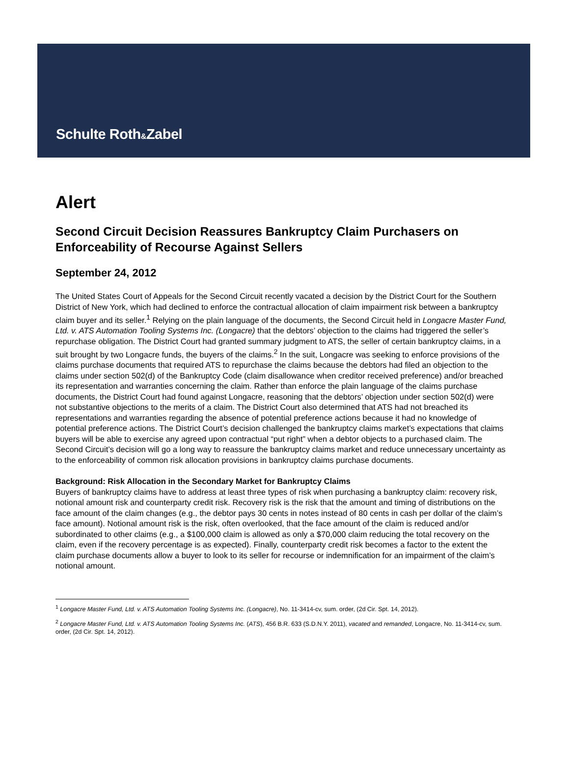Schulte Roth&Zabel
Alert
Second Circuit Decision Reassures Bankruptcy Claim Purchasers on Enforceability of Recourse Against Sellers
September 24, 2012
The United States Court of Appeals for the Second Circuit recently vacated a decision by the District Court for the Southern District of New York, which had declined to enforce the contractual allocation of claim impairment risk between a bankruptcy claim buyer and its seller.<sup>1</sup> Relying on the plain language of the documents, the Second Circuit held in Longacre Master Fund, Ltd. v. ATS Automation Tooling Systems Inc. (Longacre) that the debtors’ objection to the claims had triggered the seller’s repurchase obligation. The District Court had granted summary judgment to ATS, the seller of certain bankruptcy claims, in a suit brought by two Longacre funds, the buyers of the claims.<sup>2</sup> In the suit, Longacre was seeking to enforce provisions of the claims purchase documents that required ATS to repurchase the claims because the debtors had filed an objection to the claims under section 502(d) of the Bankruptcy Code (claim disallowance when creditor received preference) and/or breached its representation and warranties concerning the claim. Rather than enforce the plain language of the claims purchase documents, the District Court had found against Longacre, reasoning that the debtors’ objection under section 502(d) were not substantive objections to the merits of a claim. The District Court also determined that ATS had not breached its representations and warranties regarding the absence of potential preference actions because it had no knowledge of potential preference actions. The District Court’s decision challenged the bankruptcy claims market’s expectations that claims buyers will be able to exercise any agreed upon contractual “put right” when a debtor objects to a purchased claim. The Second Circuit’s decision will go a long way to reassure the bankruptcy claims market and reduce unnecessary uncertainty as to the enforceability of common risk allocation provisions in bankruptcy claims purchase documents.
Background: Risk Allocation in the Secondary Market for Bankruptcy Claims
Buyers of bankruptcy claims have to address at least three types of risk when purchasing a bankruptcy claim: recovery risk, notional amount risk and counterparty credit risk. Recovery risk is the risk that the amount and timing of distributions on the face amount of the claim changes (e.g., the debtor pays 30 cents in notes instead of 80 cents in cash per dollar of the claim’s face amount). Notional amount risk is the risk, often overlooked, that the face amount of the claim is reduced and/or subordinated to other claims (e.g., a $100,000 claim is allowed as only a $70,000 claim reducing the total recovery on the claim, even if the recovery percentage is as expected). Finally, counterparty credit risk becomes a factor to the extent the claim purchase documents allow a buyer to look to its seller for recourse or indemnification for an impairment of the claim’s notional amount.
<sup>1</sup> Longacre Master Fund, Ltd. v. ATS Automation Tooling Systems Inc. (Longacre), No. 11-3414-cv, sum. order, (2d Cir. Spt. 14, 2012).
<sup>2</sup> Longacre Master Fund, Ltd. v. ATS Automation Tooling Systems Inc. (ATS), 456 B.R. 633 (S.D.N.Y. 2011), vacated and remanded, Longacre, No. 11-3414-cv, sum. order, (2d Cir. Spt. 14, 2012).